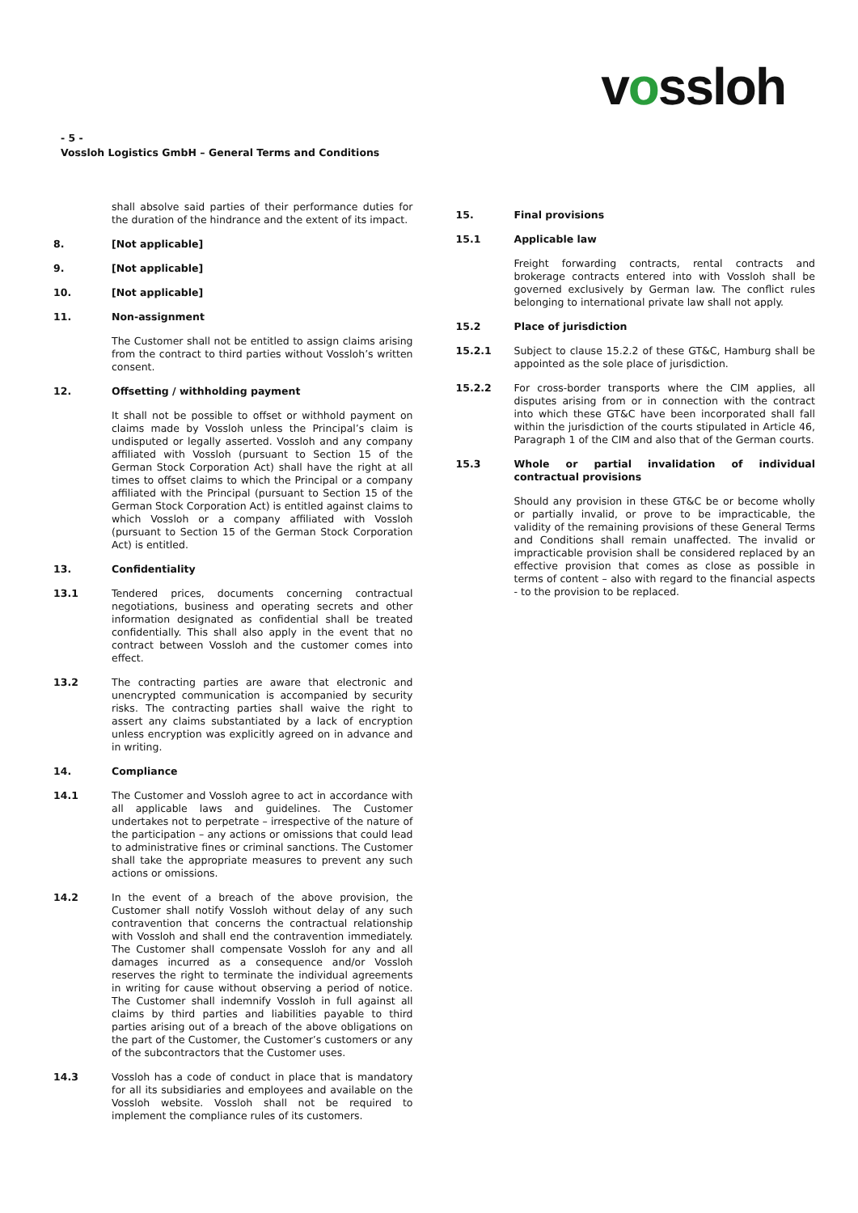vossloh
- 5 -
Vossloh Logistics GmbH – General Terms and Conditions
shall absolve said parties of their performance duties for the duration of the hindrance and the extent of its impact.
8. [Not applicable]
9. [Not applicable]
10. [Not applicable]
11. Non-assignment
The Customer shall not be entitled to assign claims arising from the contract to third parties without Vossloh’s written consent.
12. Offsetting / withholding payment
It shall not be possible to offset or withhold payment on claims made by Vossloh unless the Principal’s claim is undisputed or legally asserted. Vossloh and any company affiliated with Vossloh (pursuant to Section 15 of the German Stock Corporation Act) shall have the right at all times to offset claims to which the Principal or a company affiliated with the Principal (pursuant to Section 15 of the German Stock Corporation Act) is entitled against claims to which Vossloh or a company affiliated with Vossloh (pursuant to Section 15 of the German Stock Corporation Act) is entitled.
13. Confidentiality
13.1 Tendered prices, documents concerning contractual negotiations, business and operating secrets and other information designated as confidential shall be treated confidentially. This shall also apply in the event that no contract between Vossloh and the customer comes into effect.
13.2 The contracting parties are aware that electronic and unencrypted communication is accompanied by security risks. The contracting parties shall waive the right to assert any claims substantiated by a lack of encryption unless encryption was explicitly agreed on in advance and in writing.
14. Compliance
14.1 The Customer and Vossloh agree to act in accordance with all applicable laws and guidelines. The Customer undertakes not to perpetrate – irrespective of the nature of the participation – any actions or omissions that could lead to administrative fines or criminal sanctions. The Customer shall take the appropriate measures to prevent any such actions or omissions.
14.2 In the event of a breach of the above provision, the Customer shall notify Vossloh without delay of any such contravention that concerns the contractual relationship with Vossloh and shall end the contravention immediately. The Customer shall compensate Vossloh for any and all damages incurred as a consequence and/or Vossloh reserves the right to terminate the individual agreements in writing for cause without observing a period of notice. The Customer shall indemnify Vossloh in full against all claims by third parties and liabilities payable to third parties arising out of a breach of the above obligations on the part of the Customer, the Customer’s customers or any of the subcontractors that the Customer uses.
14.3 Vossloh has a code of conduct in place that is mandatory for all its subsidiaries and employees and available on the Vossloh website. Vossloh shall not be required to implement the compliance rules of its customers.
15. Final provisions
15.1 Applicable law
Freight forwarding contracts, rental contracts and brokerage contracts entered into with Vossloh shall be governed exclusively by German law. The conflict rules belonging to international private law shall not apply.
15.2 Place of jurisdiction
15.2.1 Subject to clause 15.2.2 of these GT&C, Hamburg shall be appointed as the sole place of jurisdiction.
15.2.2 For cross-border transports where the CIM applies, all disputes arising from or in connection with the contract into which these GT&C have been incorporated shall fall within the jurisdiction of the courts stipulated in Article 46, Paragraph 1 of the CIM and also that of the German courts.
15.3 Whole or partial invalidation of individual contractual provisions
Should any provision in these GT&C be or become wholly or partially invalid, or prove to be impracticable, the validity of the remaining provisions of these General Terms and Conditions shall remain unaffected. The invalid or impracticable provision shall be considered replaced by an effective provision that comes as close as possible in terms of content – also with regard to the financial aspects - to the provision to be replaced.